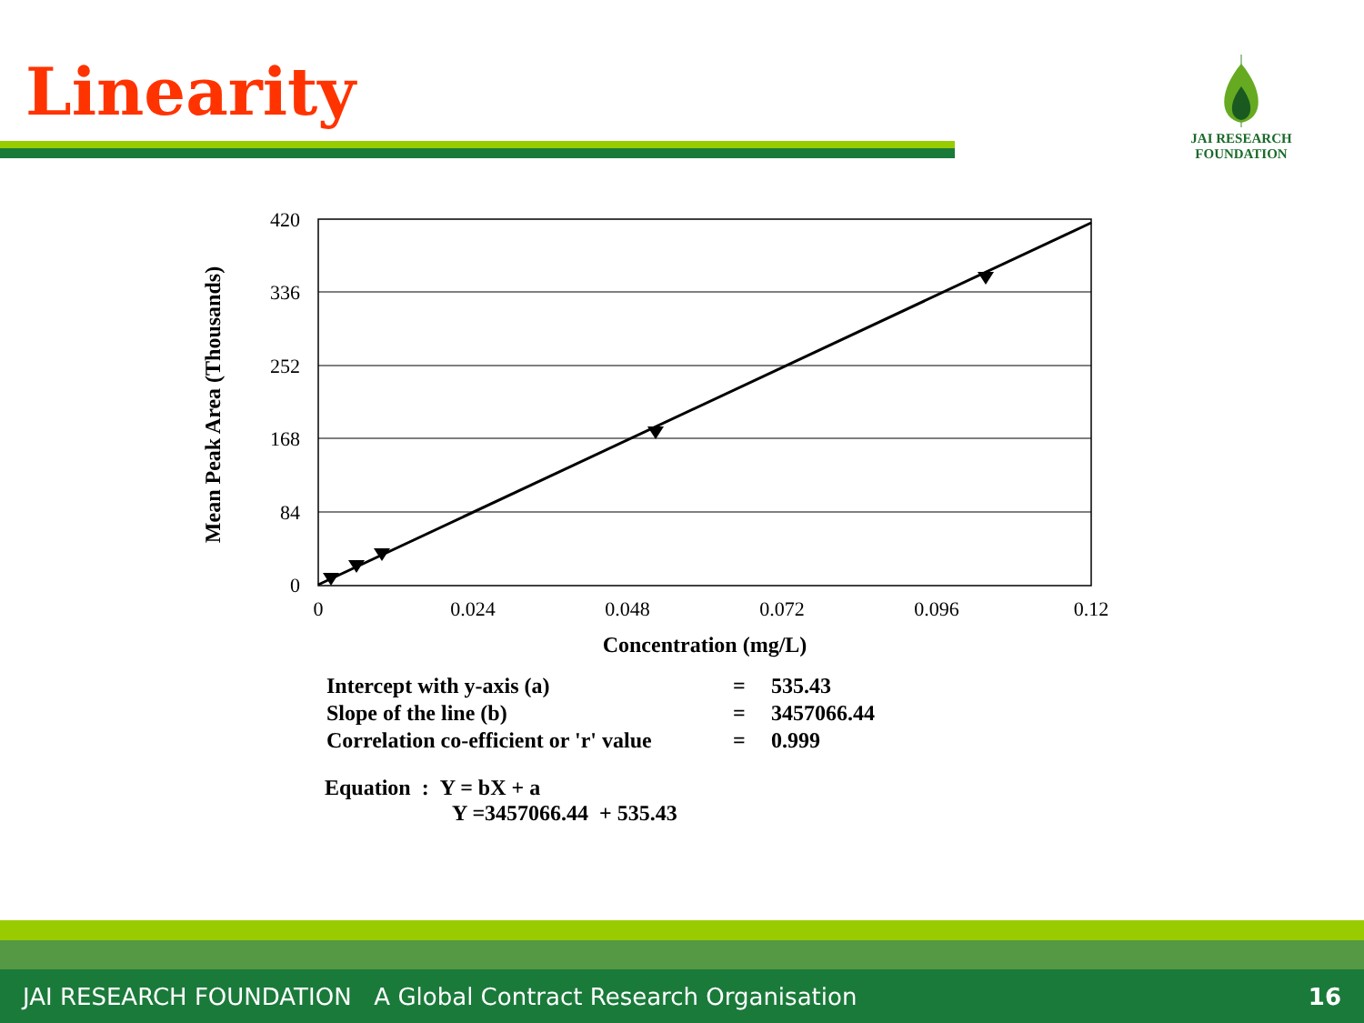Linearity
JAI RESEARCH
FOUNDATION
420
336
252
168
84
0
0
0.024
0.048
0.072
0.096
0.12
Concentration (mg/L)
Mean Peak Area (Thousands)
| Intercept with y-axis (a) | = | 535.43 |
| Slope of the line (b) | = | 3457066.44 |
| Correlation co-efficient or 'r' value | = | 0.999 |
Equation : Y = bX + a
Y =3457066.44 + 535.43
JAI RESEARCH FOUNDATION A Global Contract Research Organisation 16